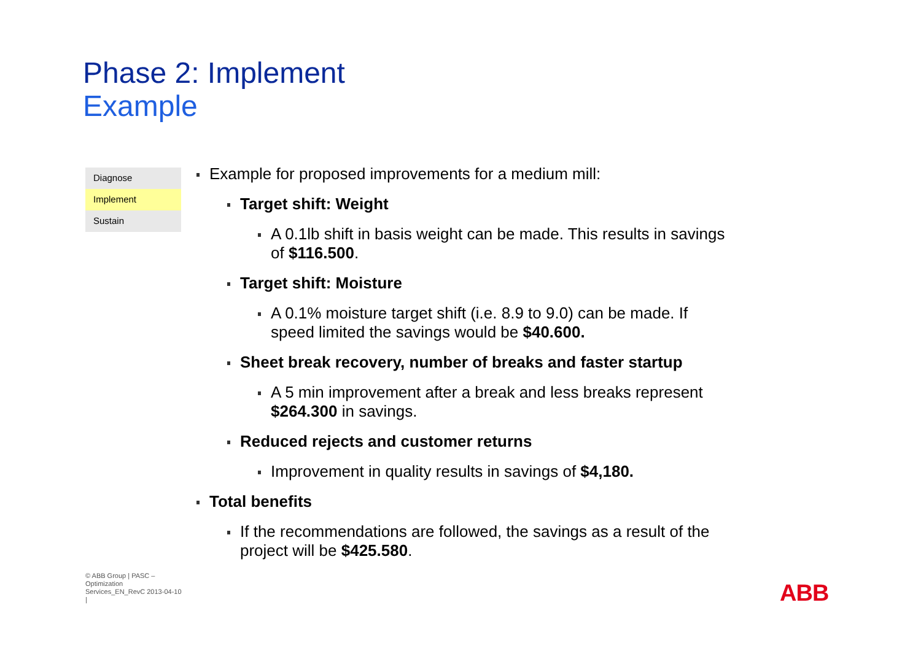Phase 2: Implement
Example
Diagnose
Implement
Sustain
Example for proposed improvements for a medium mill:
Target shift: Weight
A 0.1lb shift in basis weight can be made. This results in savings of $116.500.
Target shift: Moisture
A 0.1% moisture target shift (i.e. 8.9 to 9.0) can be made. If speed limited the savings would be $40.600.
Sheet break recovery, number of breaks and faster startup
A 5 min improvement after a break and less breaks represent $264.300 in savings.
Reduced rejects and customer returns
Improvement in quality results in savings of $4,180.
Total benefits
If the recommendations are followed, the savings as a result of the project will be $425.580.
© ABB Group | PASC – Optimization Services_EN_RevC 2013-04-10 |
ABB